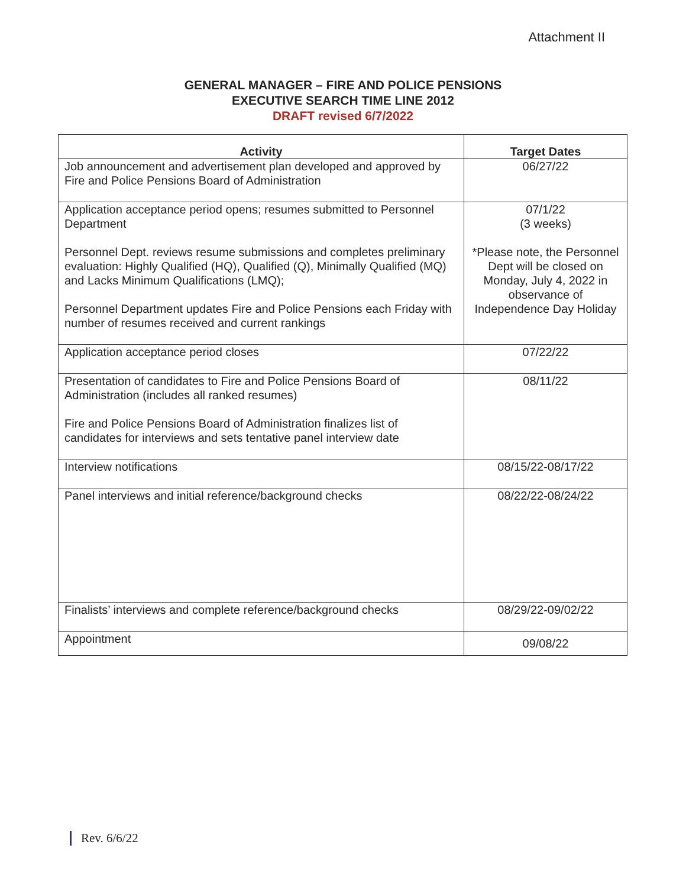Attachment II
GENERAL MANAGER – FIRE AND POLICE PENSIONS
EXECUTIVE SEARCH TIME LINE 2012
DRAFT revised 6/7/2022
| Activity | Target Dates |
| --- | --- |
| Job announcement and advertisement plan developed and approved by Fire and Police Pensions Board of Administration | 06/27/22 |
| Application acceptance period opens; resumes submitted to Personnel Department Personnel Dept. reviews resume submissions and completes preliminary evaluation: Highly Qualified (HQ), Qualified (Q), Minimally Qualified (MQ) and Lacks Minimum Qualifications (LMQ); Personnel Department updates Fire and Police Pensions each Friday with number of resumes received and current rankings | 07/1/22 (3 weeks) *Please note, the Personnel Dept will be closed on Monday, July 4, 2022 in observance of Independence Day Holiday |
| Application acceptance period closes | 07/22/22 |
| Presentation of candidates to Fire and Police Pensions Board of Administration (includes all ranked resumes) Fire and Police Pensions Board of Administration finalizes list of candidates for interviews and sets tentative panel interview date | 08/11/22 |
| Interview notifications | 08/15/22-08/17/22 |
| Panel interviews and initial reference/background checks | 08/22/22-08/24/22 |
| Finalists’ interviews and complete reference/background checks | 08/29/22-09/02/22 |
| Appointment | 09/08/22 |
Rev. 6/6/22